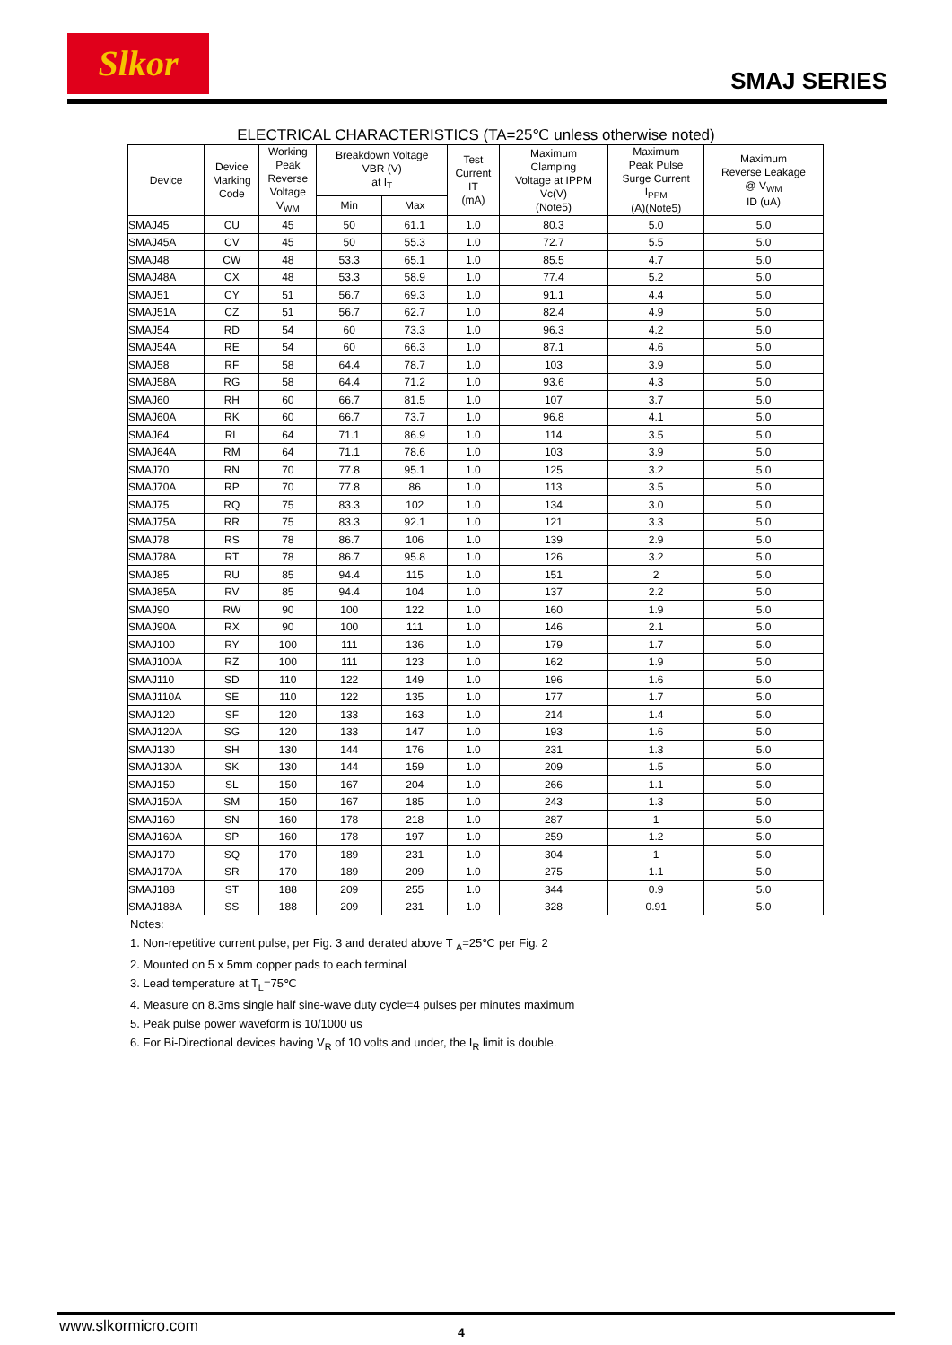Slkor
SMAJ SERIES
ELECTRICAL CHARACTERISTICS (TA=25℃ unless otherwise noted)
| Device | Device Marking Code | Working Peak Reverse Voltage V<sub>WM</sub> | Breakdown Voltage VBR (V) at I<sub>T</sub> | | Test Current IT (mA) | Maximum Clamping Voltage at IPPM Vc(V) (Note5) | Maximum Peak Pulse Surge Current I<sub>PPM</sub> (A)(Note5) | Maximum Reverse Leakage @ V<sub>WM</sub> ID (uA) |
| --- | --- | --- | --- | --- | --- | --- | --- | --- |
| | | | Min | Max | | | | |
| SMAJ45 | CU | 45 | 50 | 61.1 | 1.0 | 80.3 | 5.0 | 5.0 |
| SMAJ45A | CV | 45 | 50 | 55.3 | 1.0 | 72.7 | 5.5 | 5.0 |
| SMAJ48 | CW | 48 | 53.3 | 65.1 | 1.0 | 85.5 | 4.7 | 5.0 |
| SMAJ48A | CX | 48 | 53.3 | 58.9 | 1.0 | 77.4 | 5.2 | 5.0 |
| SMAJ51 | CY | 51 | 56.7 | 69.3 | 1.0 | 91.1 | 4.4 | 5.0 |
| SMAJ51A | CZ | 51 | 56.7 | 62.7 | 1.0 | 82.4 | 4.9 | 5.0 |
| SMAJ54 | RD | 54 | 60 | 73.3 | 1.0 | 96.3 | 4.2 | 5.0 |
| SMAJ54A | RE | 54 | 60 | 66.3 | 1.0 | 87.1 | 4.6 | 5.0 |
| SMAJ58 | RF | 58 | 64.4 | 78.7 | 1.0 | 103 | 3.9 | 5.0 |
| SMAJ58A | RG | 58 | 64.4 | 71.2 | 1.0 | 93.6 | 4.3 | 5.0 |
| SMAJ60 | RH | 60 | 66.7 | 81.5 | 1.0 | 107 | 3.7 | 5.0 |
| SMAJ60A | RK | 60 | 66.7 | 73.7 | 1.0 | 96.8 | 4.1 | 5.0 |
| SMAJ64 | RL | 64 | 71.1 | 86.9 | 1.0 | 114 | 3.5 | 5.0 |
| SMAJ64A | RM | 64 | 71.1 | 78.6 | 1.0 | 103 | 3.9 | 5.0 |
| SMAJ70 | RN | 70 | 77.8 | 95.1 | 1.0 | 125 | 3.2 | 5.0 |
| SMAJ70A | RP | 70 | 77.8 | 86 | 1.0 | 113 | 3.5 | 5.0 |
| SMAJ75 | RQ | 75 | 83.3 | 102 | 1.0 | 134 | 3.0 | 5.0 |
| SMAJ75A | RR | 75 | 83.3 | 92.1 | 1.0 | 121 | 3.3 | 5.0 |
| SMAJ78 | RS | 78 | 86.7 | 106 | 1.0 | 139 | 2.9 | 5.0 |
| SMAJ78A | RT | 78 | 86.7 | 95.8 | 1.0 | 126 | 3.2 | 5.0 |
| SMAJ85 | RU | 85 | 94.4 | 115 | 1.0 | 151 | 2 | 5.0 |
| SMAJ85A | RV | 85 | 94.4 | 104 | 1.0 | 137 | 2.2 | 5.0 |
| SMAJ90 | RW | 90 | 100 | 122 | 1.0 | 160 | 1.9 | 5.0 |
| SMAJ90A | RX | 90 | 100 | 111 | 1.0 | 146 | 2.1 | 5.0 |
| SMAJ100 | RY | 100 | 111 | 136 | 1.0 | 179 | 1.7 | 5.0 |
| SMAJ100A | RZ | 100 | 111 | 123 | 1.0 | 162 | 1.9 | 5.0 |
| SMAJ110 | SD | 110 | 122 | 149 | 1.0 | 196 | 1.6 | 5.0 |
| SMAJ110A | SE | 110 | 122 | 135 | 1.0 | 177 | 1.7 | 5.0 |
| SMAJ120 | SF | 120 | 133 | 163 | 1.0 | 214 | 1.4 | 5.0 |
| SMAJ120A | SG | 120 | 133 | 147 | 1.0 | 193 | 1.6 | 5.0 |
| SMAJ130 | SH | 130 | 144 | 176 | 1.0 | 231 | 1.3 | 5.0 |
| SMAJ130A | SK | 130 | 144 | 159 | 1.0 | 209 | 1.5 | 5.0 |
| SMAJ150 | SL | 150 | 167 | 204 | 1.0 | 266 | 1.1 | 5.0 |
| SMAJ150A | SM | 150 | 167 | 185 | 1.0 | 243 | 1.3 | 5.0 |
| SMAJ160 | SN | 160 | 178 | 218 | 1.0 | 287 | 1 | 5.0 |
| SMAJ160A | SP | 160 | 178 | 197 | 1.0 | 259 | 1.2 | 5.0 |
| SMAJ170 | SQ | 170 | 189 | 231 | 1.0 | 304 | 1 | 5.0 |
| SMAJ170A | SR | 170 | 189 | 209 | 1.0 | 275 | 1.1 | 5.0 |
| SMAJ188 | ST | 188 | 209 | 255 | 1.0 | 344 | 0.9 | 5.0 |
| SMAJ188A | SS | 188 | 209 | 231 | 1.0 | 328 | 0.91 | 5.0 |
Notes:
1. Non-repetitive current pulse, per Fig. 3 and derated above T <sub>A</sub>=25℃ per Fig. 2
2. Mounted on 5 x 5mm copper pads to each terminal
3. Lead temperature at T<sub>L</sub>=75℃
4. Measure on 8.3ms single half sine-wave duty cycle=4 pulses per minutes maximum
5. Peak pulse power waveform is 10/1000 us
6. For Bi-Directional devices having V<sub>R</sub> of 10 volts and under, the I<sub>R</sub> limit is double.
www.slkormicro.com 4